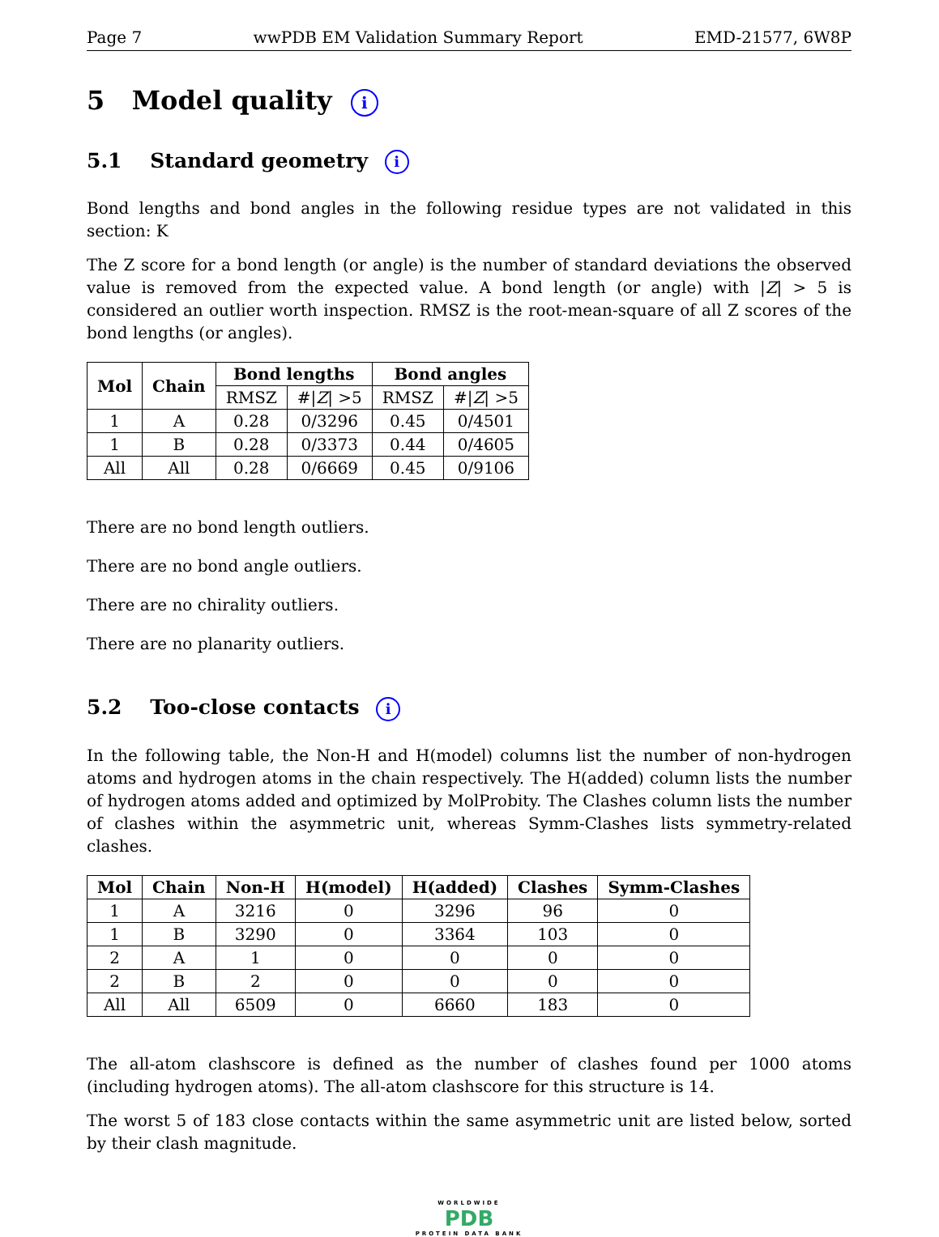Page 7 wwPDB EM Validation Summary Report EMD-21577, 6W8P
5 Model quality i
5.1 Standard geometry i
Bond lengths and bond angles in the following residue types are not validated in this section: K
The Z score for a bond length (or angle) is the number of standard deviations the observed value is removed from the expected value. A bond length (or angle) with |Z| > 5 is considered an outlier worth inspection. RMSZ is the root-mean-square of all Z scores of the bond lengths (or angles).
| Mol | Chain | Bond lengths | | Bond angles | |
| --- | --- | --- | --- | --- | --- |
| | | RMSZ | #/ Z / >5 | RMSZ | #/ Z / >5 |
| 1 | A | 0.28 | 0/3296 | 0.45 | 0/4501 |
| 1 | B | 0.28 | 0/3373 | 0.44 | 0/4605 |
| All | All | 0.28 | 0/6669 | 0.45 | 0/9106 |
There are no bond length outliers.
There are no bond angle outliers.
There are no chirality outliers.
There are no planarity outliers.
5.2 Too-close contacts i
In the following table, the Non-H and H(model) columns list the number of non-hydrogen atoms and hydrogen atoms in the chain respectively. The H(added) column lists the number of hydrogen atoms added and optimized by MolProbity. The Clashes column lists the number of clashes within the asymmetric unit, whereas Symm-Clashes lists symmetry-related clashes.
| Mol | Chain | Non-H | H(model) | H(added) | Clashes | Symm-Clashes |
| --- | --- | --- | --- | --- | --- | --- |
| 1 | A | 3216 | 0 | 3296 | 96 | 0 |
| 1 | B | 3290 | 0 | 3364 | 103 | 0 |
| 2 | A | 1 | 0 | 0 | 0 | 0 |
| 2 | B | 2 | 0 | 0 | 0 | 0 |
| All | All | 6509 | 0 | 6660 | 183 | 0 |
The all-atom clashscore is defined as the number of clashes found per 1000 atoms (including hydrogen atoms). The all-atom clashscore for this structure is 14.
The worst 5 of 183 close contacts within the same asymmetric unit are listed below, sorted by their clash magnitude.
WORLDWIDE
PDB
PROTEIN DATA BANK